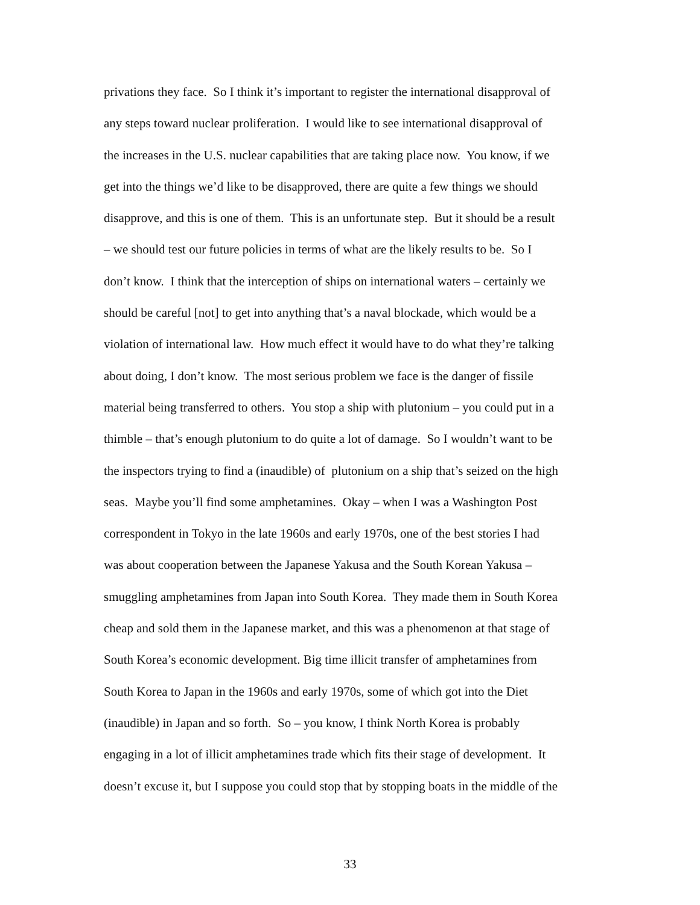privations they face. So I think it’s important to register the international disapproval of
any steps toward nuclear proliferation. I would like to see international disapproval of
the increases in the U.S. nuclear capabilities that are taking place now. You know, if we
get into the things we’d like to be disapproved, there are quite a few things we should
disapprove, and this is one of them. This is an unfortunate step. But it should be a result
– we should test our future policies in terms of what are the likely results to be. So I
don’t know. I think that the interception of ships on international waters – certainly we
should be careful [not] to get into anything that’s a naval blockade, which would be a
violation of international law. How much effect it would have to do what they’re talking
about doing, I don’t know. The most serious problem we face is the danger of fissile
material being transferred to others. You stop a ship with plutonium – you could put in a
thimble – that’s enough plutonium to do quite a lot of damage. So I wouldn’t want to be
the inspectors trying to find a (inaudible) of plutonium on a ship that’s seized on the high
seas. Maybe you’ll find some amphetamines. Okay – when I was a Washington Post
correspondent in Tokyo in the late 1960s and early 1970s, one of the best stories I had
was about cooperation between the Japanese Yakusa and the South Korean Yakusa –
smuggling amphetamines from Japan into South Korea. They made them in South Korea
cheap and sold them in the Japanese market, and this was a phenomenon at that stage of
South Korea’s economic development. Big time illicit transfer of amphetamines from
South Korea to Japan in the 1960s and early 1970s, some of which got into the Diet
(inaudible) in Japan and so forth. So – you know, I think North Korea is probably
engaging in a lot of illicit amphetamines trade which fits their stage of development. It
doesn’t excuse it, but I suppose you could stop that by stopping boats in the middle of the
33